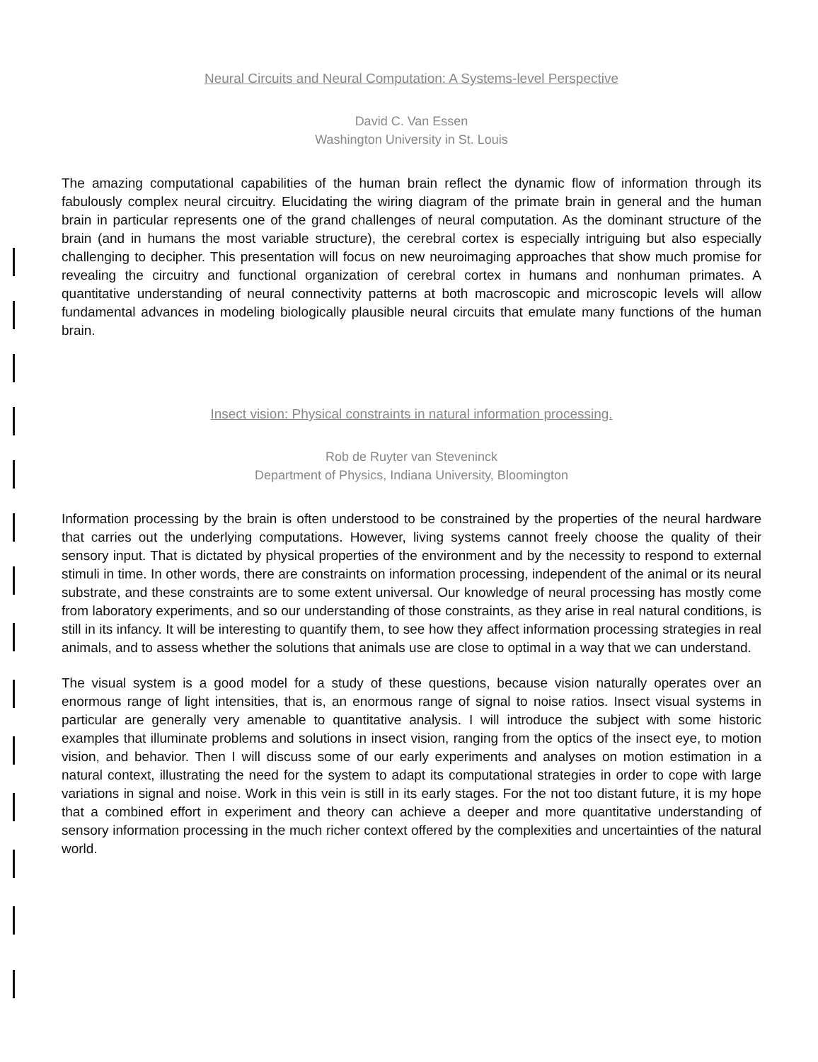Neural Circuits and Neural Computation: A Systems-level Perspective
David C. Van Essen
Washington University in St. Louis
The amazing computational capabilities of the human brain reflect the dynamic flow of information through its fabulously complex neural circuitry. Elucidating the wiring diagram of the primate brain in general and the human brain in particular represents one of the grand challenges of neural computation. As the dominant structure of the brain (and in humans the most variable structure), the cerebral cortex is especially intriguing but also especially challenging to decipher. This presentation will focus on new neuroimaging approaches that show much promise for revealing the circuitry and functional organization of cerebral cortex in humans and nonhuman primates. A quantitative understanding of neural connectivity patterns at both macroscopic and microscopic levels will allow fundamental advances in modeling biologically plausible neural circuits that emulate many functions of the human brain.
Insect vision: Physical constraints in natural information processing.
Rob de Ruyter van Steveninck
Department of Physics, Indiana University, Bloomington
Information processing by the brain is often understood to be constrained by the properties of the neural hardware that carries out the underlying computations. However, living systems cannot freely choose the quality of their sensory input. That is dictated by physical properties of the environment and by the necessity to respond to external stimuli in time. In other words, there are constraints on information processing, independent of the animal or its neural substrate, and these constraints are to some extent universal. Our knowledge of neural processing has mostly come from laboratory experiments, and so our understanding of those constraints, as they arise in real natural conditions, is still in its infancy. It will be interesting to quantify them, to see how they affect information processing strategies in real animals, and to assess whether the solutions that animals use are close to optimal in a way that we can understand.
The visual system is a good model for a study of these questions, because vision naturally operates over an enormous range of light intensities, that is, an enormous range of signal to noise ratios. Insect visual systems in particular are generally very amenable to quantitative analysis. I will introduce the subject with some historic examples that illuminate problems and solutions in insect vision, ranging from the optics of the insect eye, to motion vision, and behavior. Then I will discuss some of our early experiments and analyses on motion estimation in a natural context, illustrating the need for the system to adapt its computational strategies in order to cope with large variations in signal and noise. Work in this vein is still in its early stages. For the not too distant future, it is my hope that a combined effort in experiment and theory can achieve a deeper and more quantitative understanding of sensory information processing in the much richer context offered by the complexities and uncertainties of the natural world.